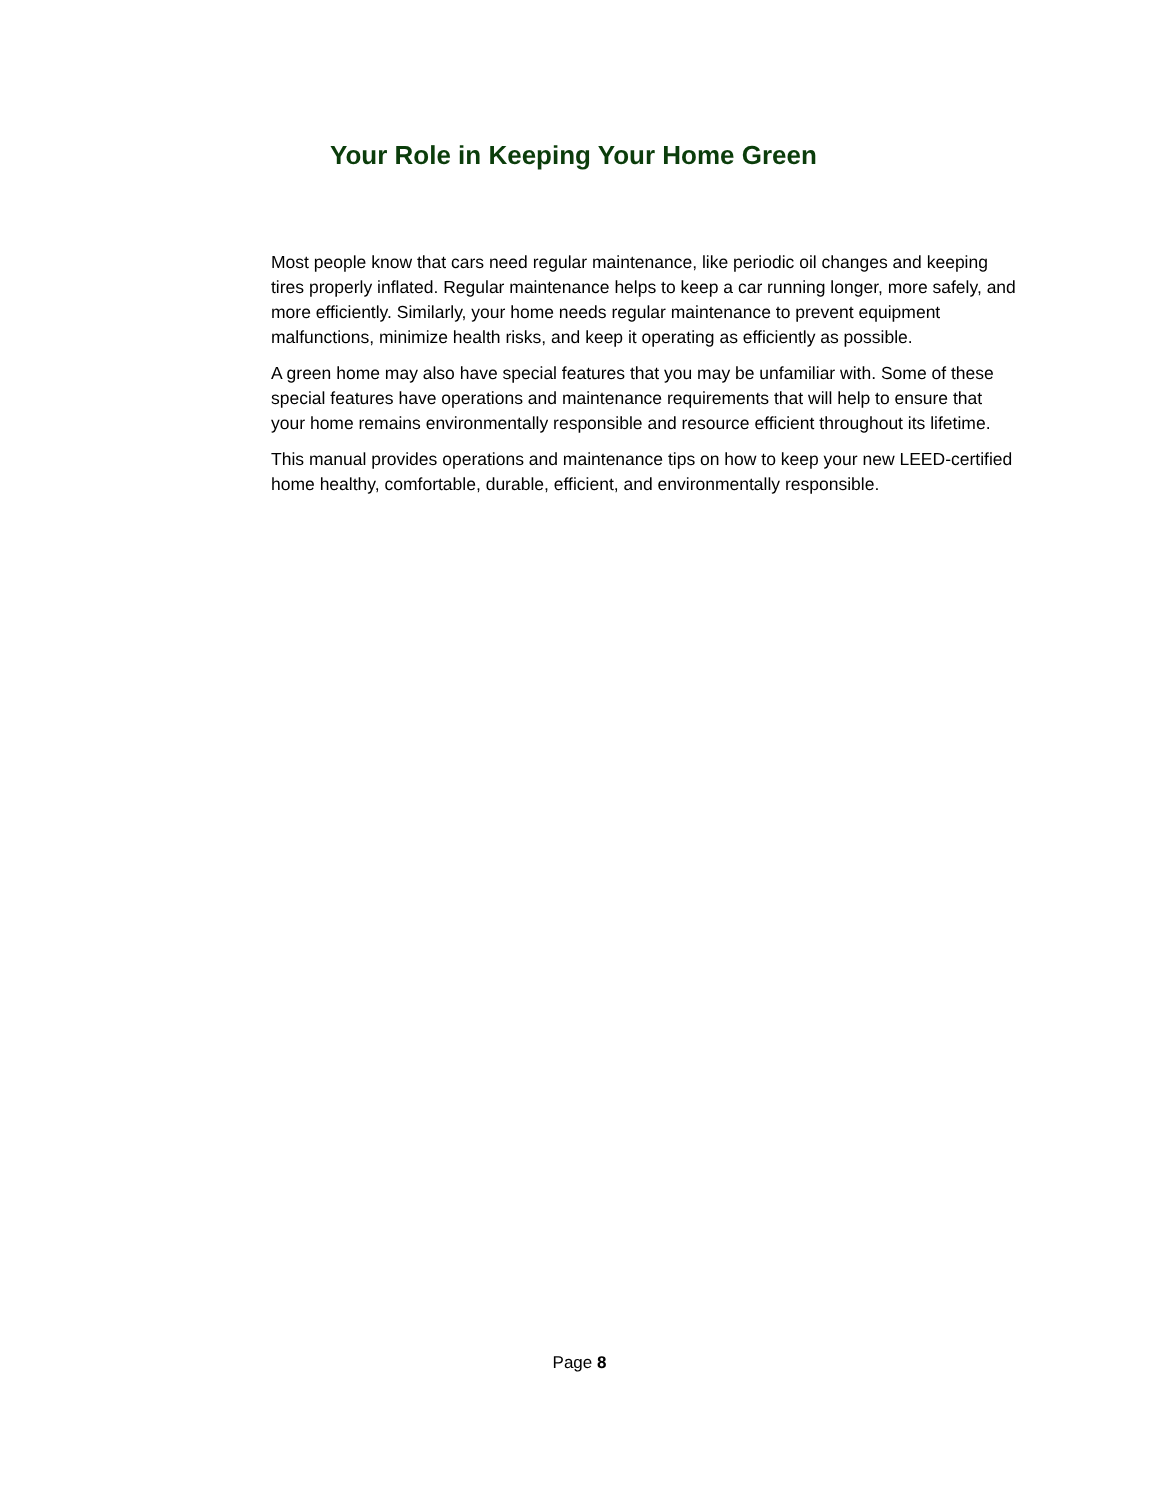Your Role in Keeping Your Home Green
Most people know that cars need regular maintenance, like periodic oil changes and keeping tires properly inflated. Regular maintenance helps to keep a car running longer, more safely, and more efficiently. Similarly, your home needs regular maintenance to prevent equipment malfunctions, minimize health risks, and keep it operating as efficiently as possible.
A green home may also have special features that you may be unfamiliar with. Some of these special features have operations and maintenance requirements that will help to ensure that your home remains environmentally responsible and resource efficient throughout its lifetime.
This manual provides operations and maintenance tips on how to keep your new LEED-certified home healthy, comfortable, durable, efficient, and environmentally responsible.
Page 8